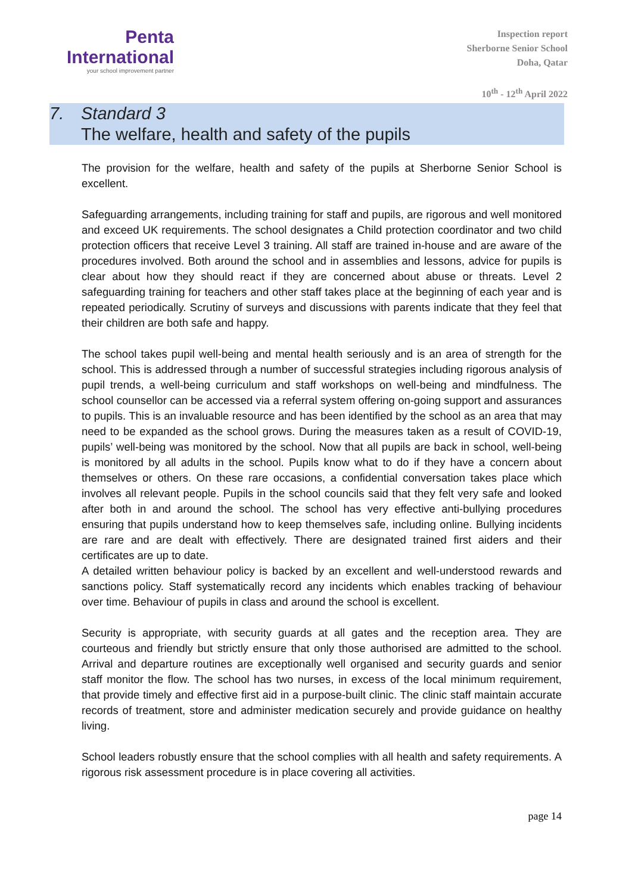Penta
International
your school improvement partner
Inspection report
Sherborne Senior School
Doha, Qatar
10<sup>th</sup> - 12<sup>th</sup> April 2022
7. Standard 3
The welfare, health and safety of the pupils
The provision for the welfare, health and safety of the pupils at Sherborne Senior School is excellent.
Safeguarding arrangements, including training for staff and pupils, are rigorous and well monitored and exceed UK requirements. The school designates a Child protection coordinator and two child protection officers that receive Level 3 training. All staff are trained in-house and are aware of the procedures involved. Both around the school and in assemblies and lessons, advice for pupils is clear about how they should react if they are concerned about abuse or threats. Level 2 safeguarding training for teachers and other staff takes place at the beginning of each year and is repeated periodically. Scrutiny of surveys and discussions with parents indicate that they feel that their children are both safe and happy.
The school takes pupil well-being and mental health seriously and is an area of strength for the school. This is addressed through a number of successful strategies including rigorous analysis of pupil trends, a well-being curriculum and staff workshops on well-being and mindfulness. The school counsellor can be accessed via a referral system offering on-going support and assurances to pupils. This is an invaluable resource and has been identified by the school as an area that may need to be expanded as the school grows. During the measures taken as a result of COVID-19, pupils’ well-being was monitored by the school. Now that all pupils are back in school, well-being is monitored by all adults in the school. Pupils know what to do if they have a concern about themselves or others. On these rare occasions, a confidential conversation takes place which involves all relevant people. Pupils in the school councils said that they felt very safe and looked after both in and around the school. The school has very effective anti-bullying procedures ensuring that pupils understand how to keep themselves safe, including online. Bullying incidents are rare and are dealt with effectively. There are designated trained first aiders and their certificates are up to date.
A detailed written behaviour policy is backed by an excellent and well-understood rewards and sanctions policy. Staff systematically record any incidents which enables tracking of behaviour over time. Behaviour of pupils in class and around the school is excellent.
Security is appropriate, with security guards at all gates and the reception area. They are courteous and friendly but strictly ensure that only those authorised are admitted to the school. Arrival and departure routines are exceptionally well organised and security guards and senior staff monitor the flow. The school has two nurses, in excess of the local minimum requirement, that provide timely and effective first aid in a purpose-built clinic. The clinic staff maintain accurate records of treatment, store and administer medication securely and provide guidance on healthy living.
School leaders robustly ensure that the school complies with all health and safety requirements. A rigorous risk assessment procedure is in place covering all activities.
page 14